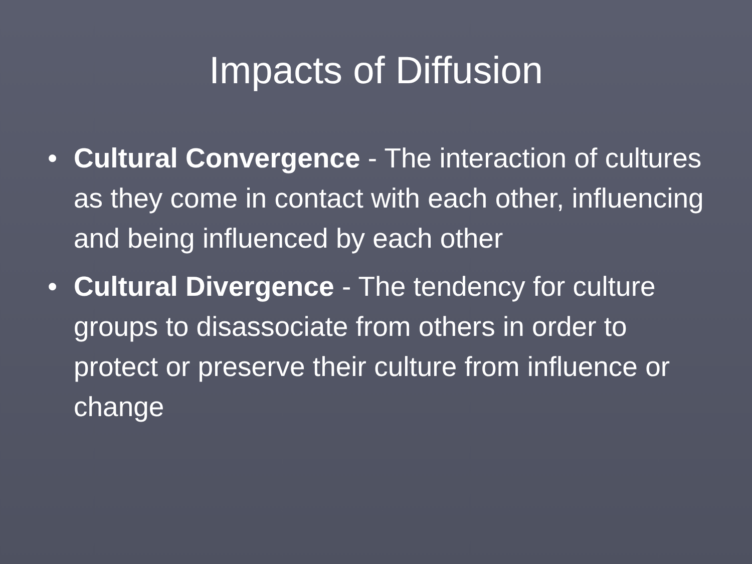Impacts of Diffusion
• Cultural Convergence - The interaction of cultures as they come in contact with each other, influencing and being influenced by each other
• Cultural Divergence - The tendency for culture groups to disassociate from others in order to protect or preserve their culture from influence or change